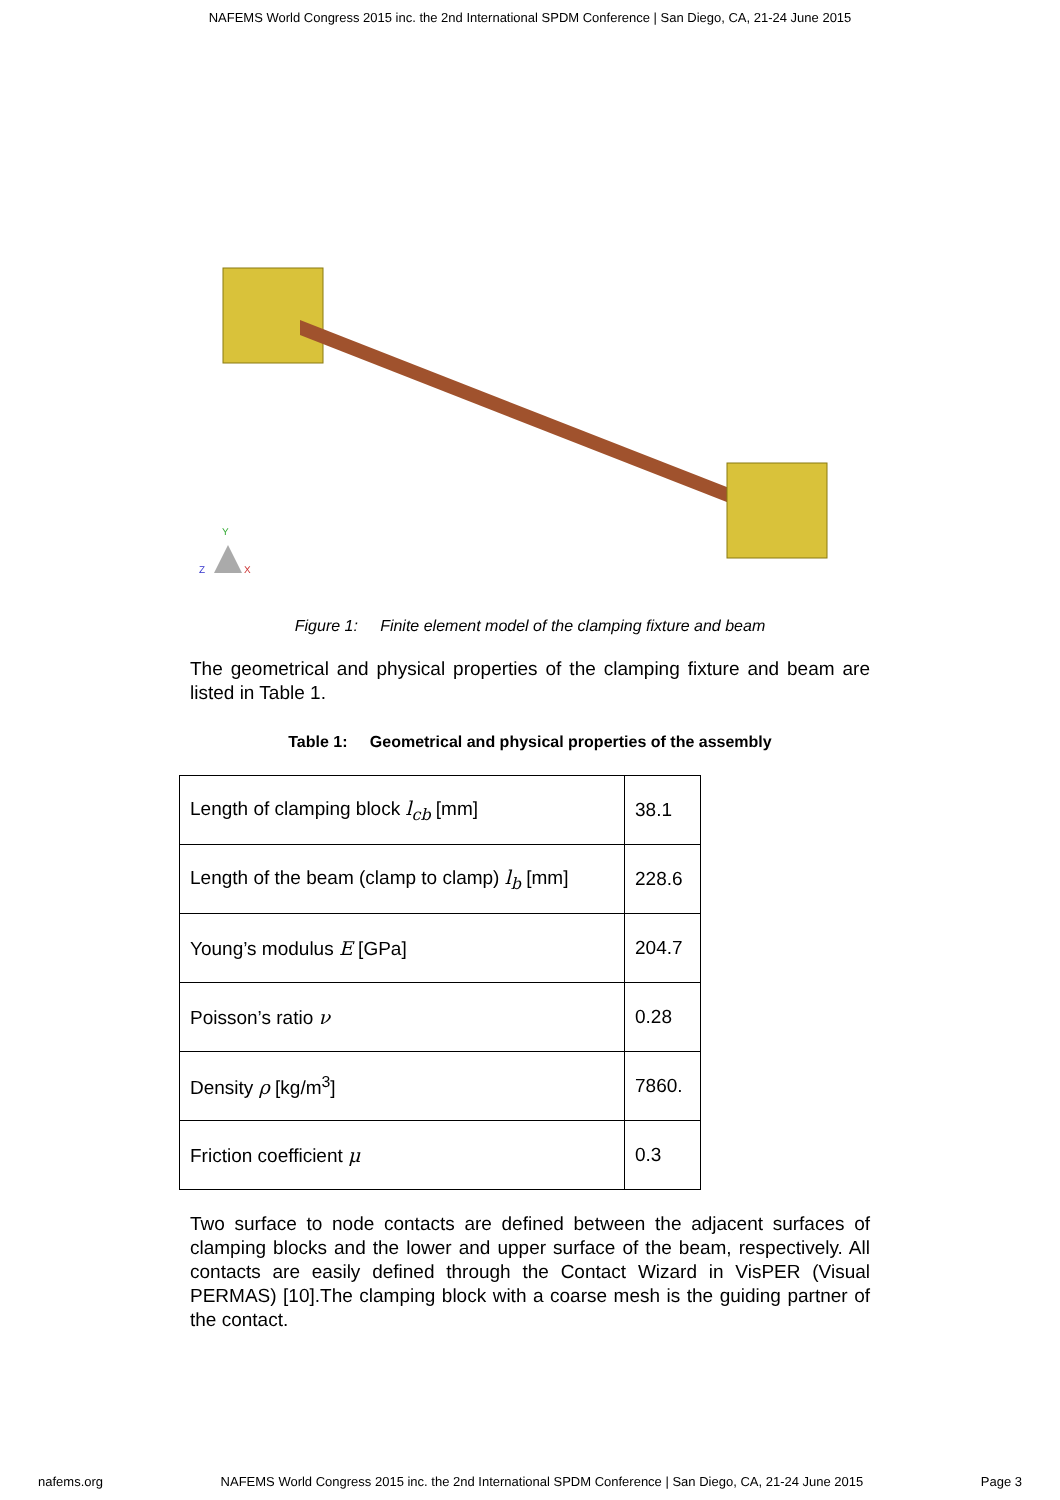NAFEMS World Congress 2015 inc. the 2nd International SPDM Conference | San Diego, CA, 21-24 June 2015
Y
Z
X
Figure 1: Finite element model of the clamping fixture and beam
The geometrical and physical properties of the clamping fixture and beam are listed in Table 1.
Table 1: Geometrical and physical properties of the assembly
| Length of clamping block l<sub>cb</sub> [mm] | 38.1 |
| Length of the beam (clamp to clamp) l<sub>b</sub> [mm] | 228.6 |
| Young’s modulus E [GPa] | 204.7 |
| Poisson’s ratio ν | 0.28 |
| Density ρ [kg/m<sup>3</sup>] | 7860. |
| Friction coefficient μ | 0.3 |
Two surface to node contacts are defined between the adjacent surfaces of clamping blocks and the lower and upper surface of the beam, respectively. All contacts are easily defined through the Contact Wizard in VisPER (Visual PERMAS) [10].The clamping block with a coarse mesh is the guiding partner of the contact.
nafems.org NAFEMS World Congress 2015 inc. the 2nd International SPDM Conference | San Diego, CA, 21-24 June 2015 Page 3